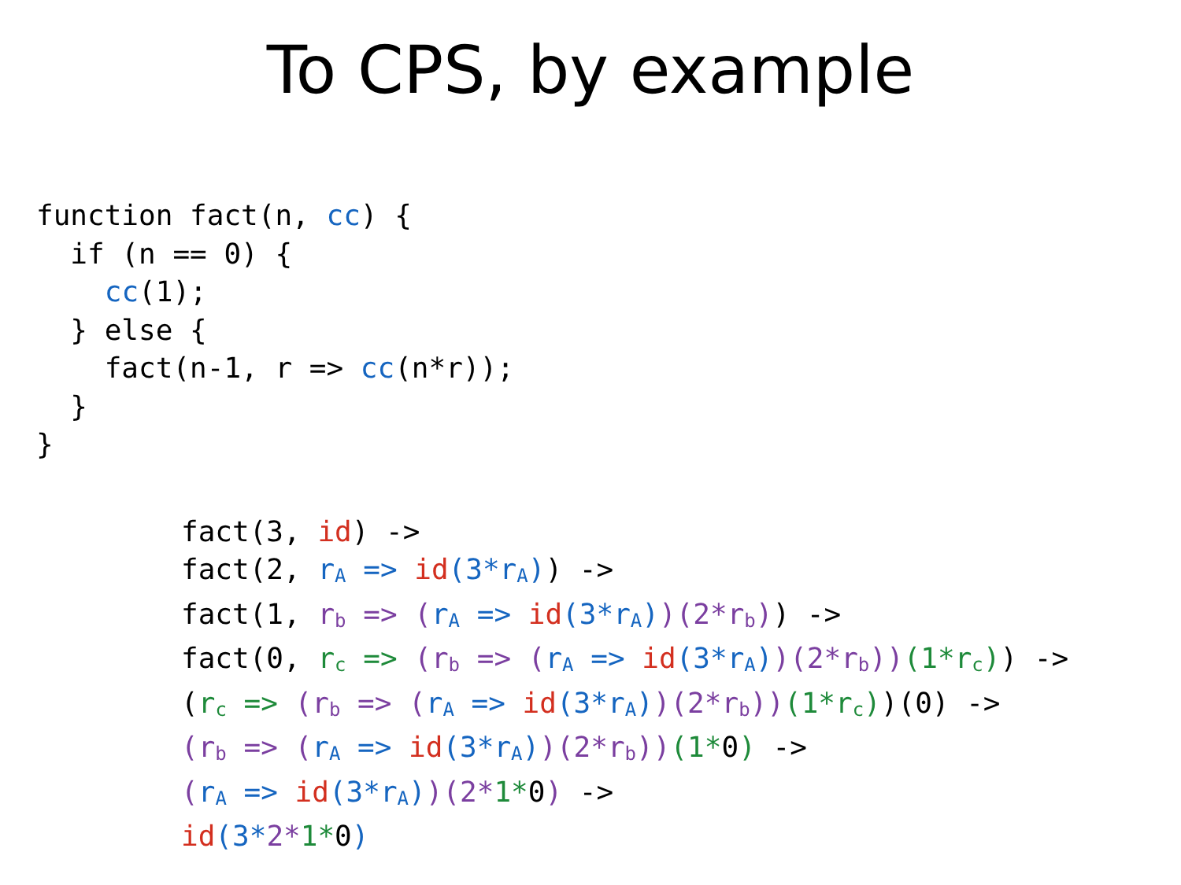To CPS, by example
function fact(n, cc) {
  if (n == 0) {
    cc(1);
  } else {
    fact(n-1, r => cc(n*r));
  }
}
fact(3, id) ->
fact(2, rA => id(3*rA)) ->
fact(1, rb => (rA => id(3*rA))(2*rb)) ->
fact(0, rc => (rb => (rA => id(3*rA))(2*rb))(1*rc)) ->
(rc => (rb => (rA => id(3*rA))(2*rb))(1*rc))(0) ->
(rb => (rA => id(3*rA))(2*rb))(1*0) ->
(rA => id(3*rA))(2*1*0) ->
id(3*2*1*0)